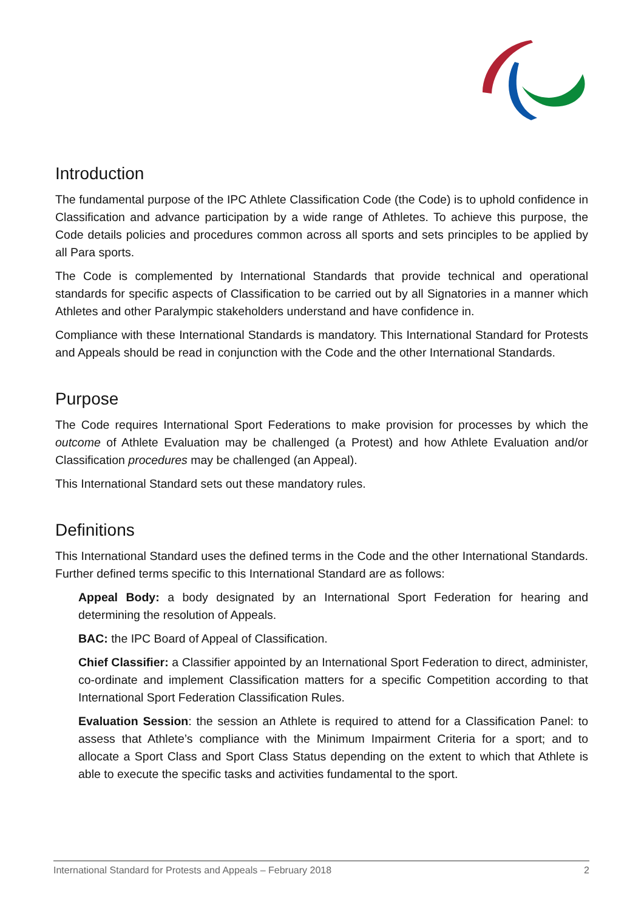Introduction
The fundamental purpose of the IPC Athlete Classification Code (the Code) is to uphold confidence in Classification and advance participation by a wide range of Athletes. To achieve this purpose, the Code details policies and procedures common across all sports and sets principles to be applied by all Para sports.
The Code is complemented by International Standards that provide technical and operational standards for specific aspects of Classification to be carried out by all Signatories in a manner which Athletes and other Paralympic stakeholders understand and have confidence in.
Compliance with these International Standards is mandatory. This International Standard for Protests and Appeals should be read in conjunction with the Code and the other International Standards.
Purpose
The Code requires International Sport Federations to make provision for processes by which the outcome of Athlete Evaluation may be challenged (a Protest) and how Athlete Evaluation and/or Classification procedures may be challenged (an Appeal).
This International Standard sets out these mandatory rules.
Definitions
This International Standard uses the defined terms in the Code and the other International Standards. Further defined terms specific to this International Standard are as follows:
Appeal Body: a body designated by an International Sport Federation for hearing and determining the resolution of Appeals.
BAC: the IPC Board of Appeal of Classification.
Chief Classifier: a Classifier appointed by an International Sport Federation to direct, administer, co-ordinate and implement Classification matters for a specific Competition according to that International Sport Federation Classification Rules.
Evaluation Session: the session an Athlete is required to attend for a Classification Panel: to assess that Athlete’s compliance with the Minimum Impairment Criteria for a sport; and to allocate a Sport Class and Sport Class Status depending on the extent to which that Athlete is able to execute the specific tasks and activities fundamental to the sport.
International Standard for Protests and Appeals – February 2018 2